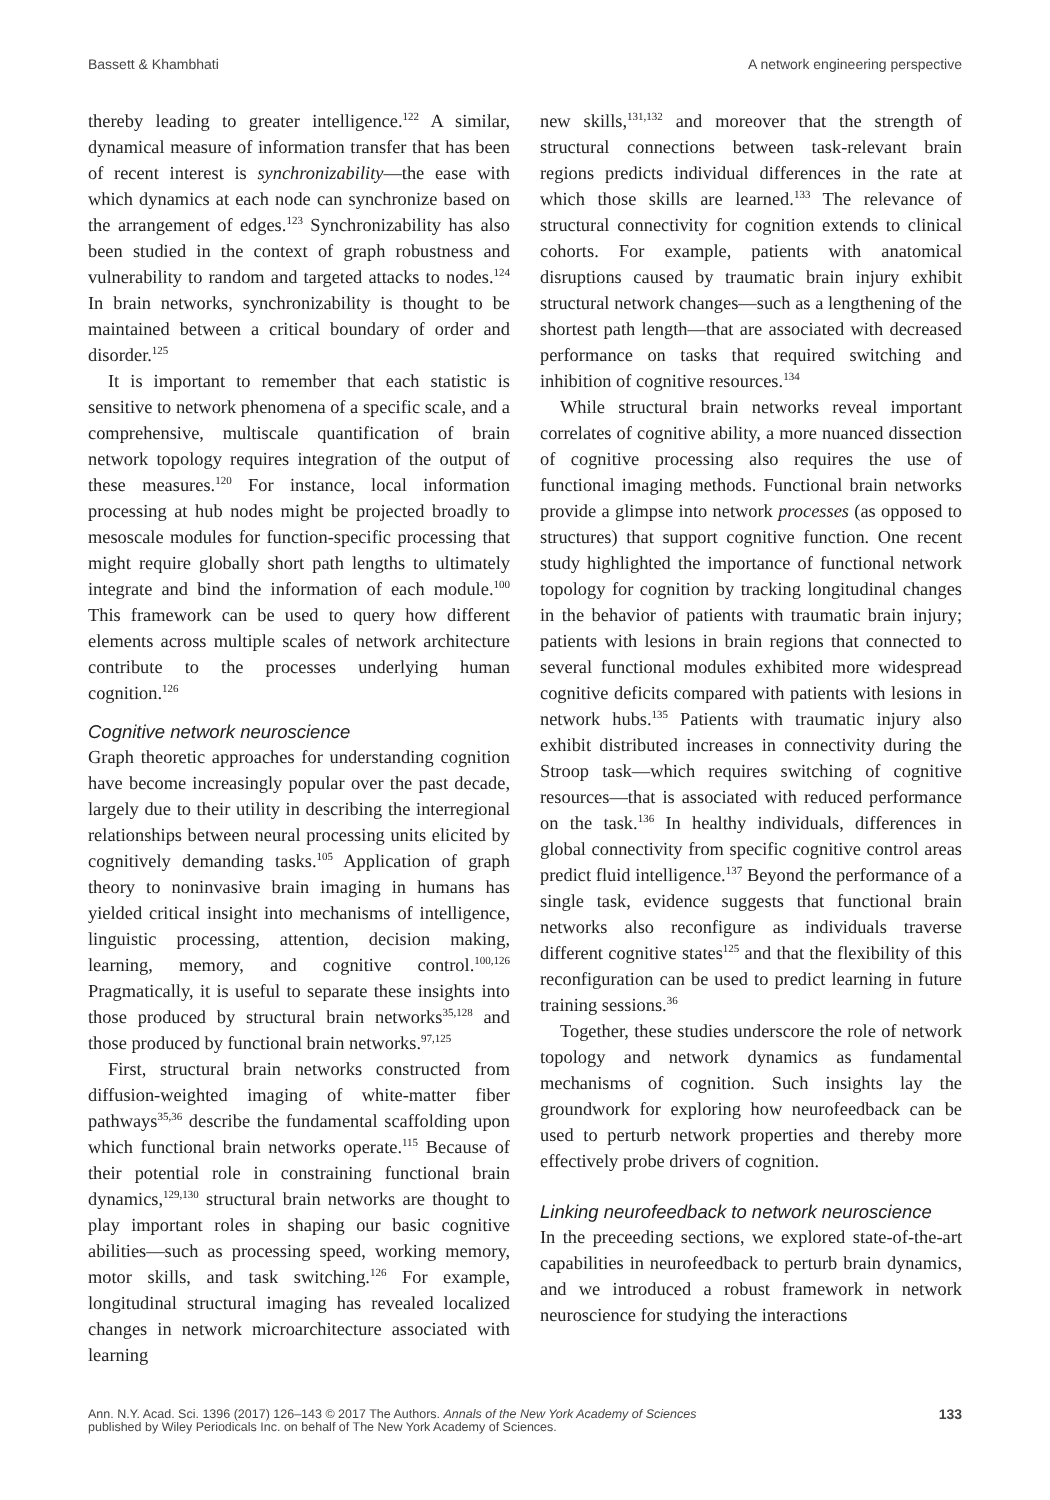Bassett & Khambhati A network engineering perspective
thereby leading to greater intelligence.<sup>122</sup> A similar, dynamical measure of information transfer that has been of recent interest is synchronizability—the ease with which dynamics at each node can synchronize based on the arrangement of edges.<sup>123</sup> Synchronizability has also been studied in the context of graph robustness and vulnerability to random and targeted attacks to nodes.<sup>124</sup> In brain networks, synchronizability is thought to be maintained between a critical boundary of order and disorder.<sup>125</sup>
It is important to remember that each statistic is sensitive to network phenomena of a specific scale, and a comprehensive, multiscale quantification of brain network topology requires integration of the output of these measures.<sup>120</sup> For instance, local information processing at hub nodes might be projected broadly to mesoscale modules for function-specific processing that might require globally short path lengths to ultimately integrate and bind the information of each module.<sup>100</sup> This framework can be used to query how different elements across multiple scales of network architecture contribute to the processes underlying human cognition.<sup>126</sup>
Cognitive network neuroscience
Graph theoretic approaches for understanding cognition have become increasingly popular over the past decade, largely due to their utility in describing the interregional relationships between neural processing units elicited by cognitively demanding tasks.<sup>105</sup> Application of graph theory to noninvasive brain imaging in humans has yielded critical insight into mechanisms of intelligence, linguistic processing, attention, decision making, learning, memory, and cognitive control.<sup>100,126</sup> Pragmatically, it is useful to separate these insights into those produced by structural brain networks<sup>35,128</sup> and those produced by functional brain networks.<sup>97,125</sup>
First, structural brain networks constructed from diffusion-weighted imaging of white-matter fiber pathways<sup>35,36</sup> describe the fundamental scaffolding upon which functional brain networks operate.<sup>115</sup> Because of their potential role in constraining functional brain dynamics,<sup>129,130</sup> structural brain networks are thought to play important roles in shaping our basic cognitive abilities—such as processing speed, working memory, motor skills, and task switching.<sup>126</sup> For example, longitudinal structural imaging has revealed localized changes in network microarchitecture associated with learning
new skills,<sup>131,132</sup> and moreover that the strength of structural connections between task-relevant brain regions predicts individual differences in the rate at which those skills are learned.<sup>133</sup> The relevance of structural connectivity for cognition extends to clinical cohorts. For example, patients with anatomical disruptions caused by traumatic brain injury exhibit structural network changes—such as a lengthening of the shortest path length—that are associated with decreased performance on tasks that required switching and inhibition of cognitive resources.<sup>134</sup>
While structural brain networks reveal important correlates of cognitive ability, a more nuanced dissection of cognitive processing also requires the use of functional imaging methods. Functional brain networks provide a glimpse into network processes (as opposed to structures) that support cognitive function. One recent study highlighted the importance of functional network topology for cognition by tracking longitudinal changes in the behavior of patients with traumatic brain injury; patients with lesions in brain regions that connected to several functional modules exhibited more widespread cognitive deficits compared with patients with lesions in network hubs.<sup>135</sup> Patients with traumatic injury also exhibit distributed increases in connectivity during the Stroop task—which requires switching of cognitive resources—that is associated with reduced performance on the task.<sup>136</sup> In healthy individuals, differences in global connectivity from specific cognitive control areas predict fluid intelligence.<sup>137</sup> Beyond the performance of a single task, evidence suggests that functional brain networks also reconfigure as individuals traverse different cognitive states<sup>125</sup> and that the flexibility of this reconfiguration can be used to predict learning in future training sessions.<sup>36</sup>
Together, these studies underscore the role of network topology and network dynamics as fundamental mechanisms of cognition. Such insights lay the groundwork for exploring how neurofeedback can be used to perturb network properties and thereby more effectively probe drivers of cognition.
Linking neurofeedback to network neuroscience
In the preceeding sections, we explored state-of-the-art capabilities in neurofeedback to perturb brain dynamics, and we introduced a robust framework in network neuroscience for studying the interactions
Ann. N.Y. Acad. Sci. 1396 (2017) 126–143 © 2017 The Authors. Annals of the New York Academy of Sciences
published by Wiley Periodicals Inc. on behalf of The New York Academy of Sciences. 133